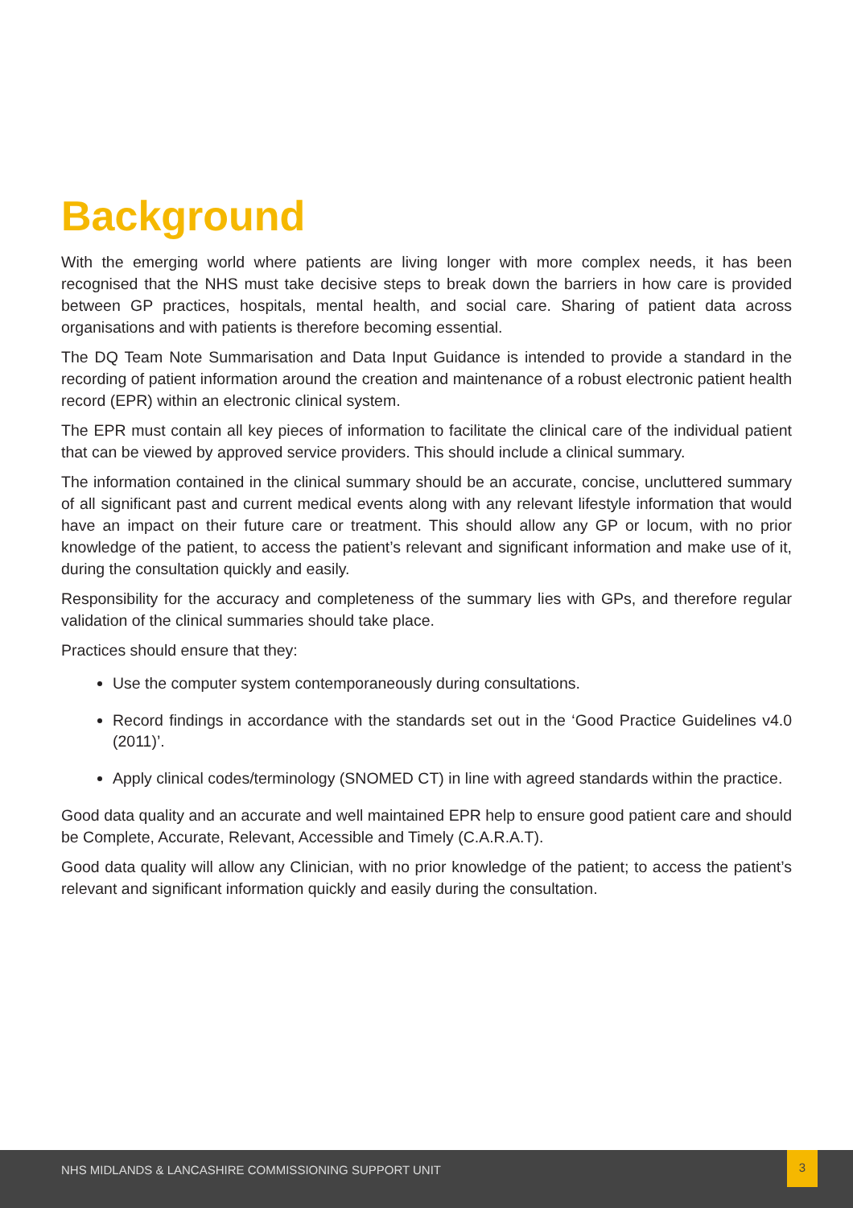Background
With the emerging world where patients are living longer with more complex needs, it has been recognised that the NHS must take decisive steps to break down the barriers in how care is provided between GP practices, hospitals, mental health, and social care. Sharing of patient data across organisations and with patients is therefore becoming essential.
The DQ Team Note Summarisation and Data Input Guidance is intended to provide a standard in the recording of patient information around the creation and maintenance of a robust electronic patient health record (EPR) within an electronic clinical system.
The EPR must contain all key pieces of information to facilitate the clinical care of the individual patient that can be viewed by approved service providers. This should include a clinical summary.
The information contained in the clinical summary should be an accurate, concise, uncluttered summary of all significant past and current medical events along with any relevant lifestyle information that would have an impact on their future care or treatment. This should allow any GP or locum, with no prior knowledge of the patient, to access the patient’s relevant and significant information and make use of it, during the consultation quickly and easily.
Responsibility for the accuracy and completeness of the summary lies with GPs, and therefore regular validation of the clinical summaries should take place.
Practices should ensure that they:
Use the computer system contemporaneously during consultations.
Record findings in accordance with the standards set out in the ‘Good Practice Guidelines v4.0 (2011)’.
Apply clinical codes/terminology (SNOMED CT) in line with agreed standards within the practice.
Good data quality and an accurate and well maintained EPR help to ensure good patient care and should be Complete, Accurate, Relevant, Accessible and Timely (C.A.R.A.T).
Good data quality will allow any Clinician, with no prior knowledge of the patient; to access the patient’s relevant and significant information quickly and easily during the consultation.
NHS MIDLANDS & LANCASHIRE COMMISSIONING SUPPORT UNIT
3